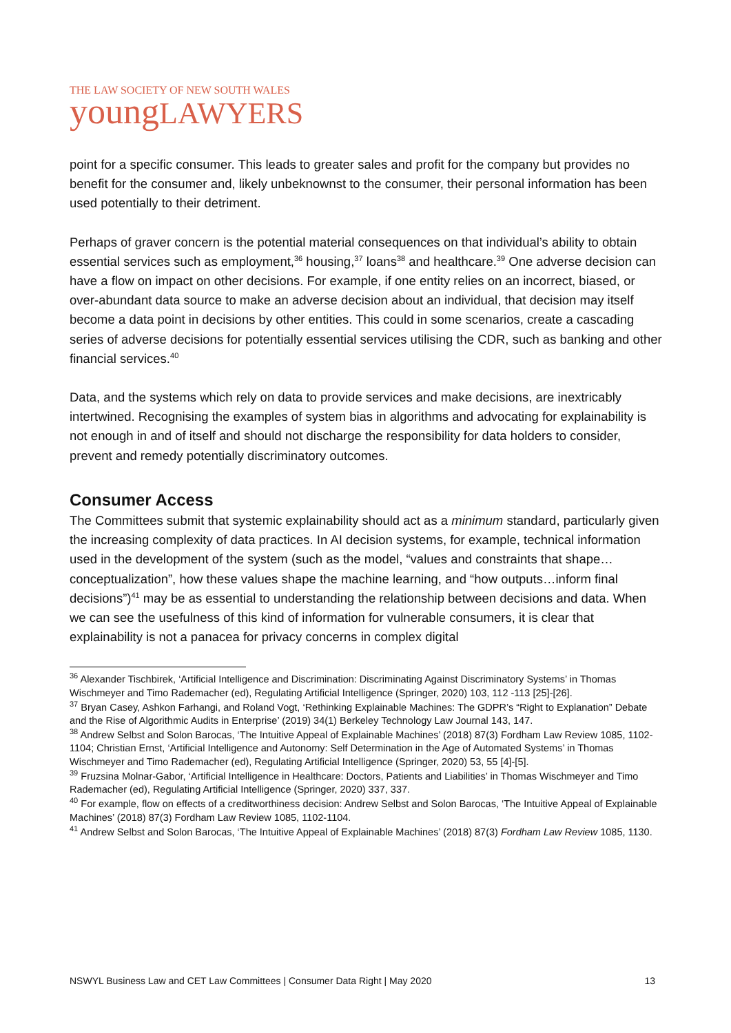THE LAW SOCIETY OF NEW SOUTH WALES
young LAWYERS
point for a specific consumer. This leads to greater sales and profit for the company but provides no benefit for the consumer and, likely unbeknownst to the consumer, their personal information has been used potentially to their detriment.
Perhaps of graver concern is the potential material consequences on that individual’s ability to obtain essential services such as employment,<sup>36</sup> housing,<sup>37</sup> loans<sup>38</sup> and healthcare.<sup>39</sup> One adverse decision can have a flow on impact on other decisions. For example, if one entity relies on an incorrect, biased, or over-abundant data source to make an adverse decision about an individual, that decision may itself become a data point in decisions by other entities. This could in some scenarios, create a cascading series of adverse decisions for potentially essential services utilising the CDR, such as banking and other financial services.<sup>40</sup>
Data, and the systems which rely on data to provide services and make decisions, are inextricably intertwined. Recognising the examples of system bias in algorithms and advocating for explainability is not enough in and of itself and should not discharge the responsibility for data holders to consider, prevent and remedy potentially discriminatory outcomes.
Consumer Access
The Committees submit that systemic explainability should act as a minimum standard, particularly given the increasing complexity of data practices. In AI decision systems, for example, technical information used in the development of the system (such as the model, “values and constraints that shape…conceptualization”, how these values shape the machine learning, and “how outputs…inform final decisions”)<sup>41</sup> may be as essential to understanding the relationship between decisions and data. When we can see the usefulness of this kind of information for vulnerable consumers, it is clear that explainability is not a panacea for privacy concerns in complex digital
<sup>36</sup> Alexander Tischbirek, ‘Artificial Intelligence and Discrimination: Discriminating Against Discriminatory Systems’ in Thomas Wischmeyer and Timo Rademacher (ed), Regulating Artificial Intelligence (Springer, 2020) 103, 112 -113 [25]-[26].
<sup>37</sup> Bryan Casey, Ashkon Farhangi, and Roland Vogt, ‘Rethinking Explainable Machines: The GDPR’s “Right to Explanation” Debate and the Rise of Algorithmic Audits in Enterprise’ (2019) 34(1) Berkeley Technology Law Journal 143, 147.
<sup>38</sup> Andrew Selbst and Solon Barocas, ‘The Intuitive Appeal of Explainable Machines’ (2018) 87(3) Fordham Law Review 1085, 1102-1104; Christian Ernst, ‘Artificial Intelligence and Autonomy: Self Determination in the Age of Automated Systems’ in Thomas Wischmeyer and Timo Rademacher (ed), Regulating Artificial Intelligence (Springer, 2020) 53, 55 [4]-[5].
<sup>39</sup> Fruzsina Molnar-Gabor, ‘Artificial Intelligence in Healthcare: Doctors, Patients and Liabilities’ in Thomas Wischmeyer and Timo Rademacher (ed), Regulating Artificial Intelligence (Springer, 2020) 337, 337.
<sup>40</sup> For example, flow on effects of a creditworthiness decision: Andrew Selbst and Solon Barocas, ‘The Intuitive Appeal of Explainable Machines’ (2018) 87(3) Fordham Law Review 1085, 1102-1104.
<sup>41</sup> Andrew Selbst and Solon Barocas, ‘The Intuitive Appeal of Explainable Machines’ (2018) 87(3) Fordham Law Review 1085, 1130.
NSWYL Business Law and CET Law Committees | Consumer Data Right | May 2020 13